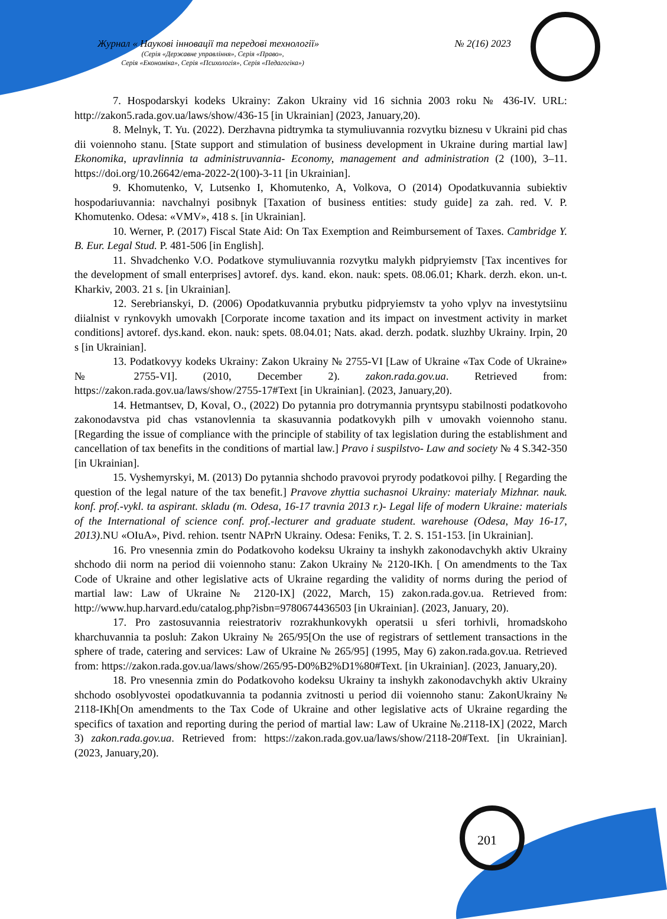Журнал « Наукові інновації та передові технології» № 2(16) 2023
(Серія «Державне управління», Серія «Право»,
Серія «Економіка», Серія «Психологія», Серія «Педагогіка»)
7. Hospodarskyi kodeks Ukrainy: Zakon Ukrainy vid 16 sichnia 2003 roku № 436-IV. URL: http://zakon5.rada.gov.ua/laws/show/436-15 [in Ukrainian] (2023, January,20).
8. Melnyk, T. Yu. (2022). Derzhavna pidtrymka ta stymuliuvannia rozvytku biznesu v Ukraini pid chas dii voiennoho stanu. [State support and stimulation of business development in Ukraine during martial law] Ekonomika, upravlinnia ta administruvannia- Economy, management and administration (2 (100), 3–11. https://doi.org/10.26642/ema-2022-2(100)-3-11 [in Ukrainian].
9. Khomutenko, V, Lutsenko I, Khomutenko, A, Volkova, O (2014) Opodatkuvannia subiektiv hospodariuvannia: navchalnyi posibnyk [Taxation of business entities: study guide] za zah. red. V. P. Khomutenko. Odesa: «VMV», 418 s. [in Ukrainian].
10. Werner, P. (2017) Fiscal State Aid: On Tax Exemption and Reimbursement of Taxes. Cambridge Y. B. Eur. Legal Stud. P. 481-506 [in English].
11. Shvadchenko V.O. Podatkove stymuliuvannia rozvytku malykh pidpryiemstv [Tax incentives for the development of small enterprises] avtoref. dys. kand. ekon. nauk: spets. 08.06.01; Khark. derzh. ekon. un-t. Kharkiv, 2003. 21 s. [in Ukrainian].
12. Serebrianskyi, D. (2006) Opodatkuvannia prybutku pidpryiemstv ta yoho vplyv na investytsiinu diialnist v rynkovykh umovakh [Corporate income taxation and its impact on investment activity in market conditions] avtoref. dys.kand. ekon. nauk: spets. 08.04.01; Nats. akad. derzh. podatk. sluzhby Ukrainy. Irpin, 20 s [in Ukrainian].
13. Podatkovyy kodeks Ukrainy: Zakon Ukrainy № 2755-VI [Law of Ukraine «Tax Code of Ukraine» № 2755-VI]. (2010, December 2). zakon.rada.gov.ua. Retrieved from: https://zakon.rada.gov.ua/laws/show/2755-17#Text [in Ukrainian]. (2023, January,20).
14. Hetmantsev, D, Koval, O., (2022) Do pytannia pro dotrymannia pryntsypu stabilnosti podatkovoho zakonodavstva pid chas vstanovlennia ta skasuvannia podatkovykh pilh v umovakh voiennoho stanu. [Regarding the issue of compliance with the principle of stability of tax legislation during the establishment and cancellation of tax benefits in the conditions of martial law.] Pravo i suspilstvo- Law and society № 4 S.342-350 [in Ukrainian].
15. Vyshemyrskyi, M. (2013) Do pytannia shchodo pravovoi pryrody podatkovoi pilhy. [ Regarding the question of the legal nature of the tax benefit.] Pravove zhyttia suchasnoi Ukrainy: materialy Mizhnar. nauk. konf. prof.-vykl. ta aspirant. skladu (m. Odesa, 16-17 travnia 2013 r.)- Legal life of modern Ukraine: materials of the International of science conf. prof.-lecturer and graduate student. warehouse (Odesa, May 16-17, 2013).NU «OIuA», Pivd. rehion. tsentr NAPrN Ukrainy. Odesa: Feniks, T. 2. S. 151-153. [in Ukrainian].
16. Pro vnesennia zmin do Podatkovoho kodeksu Ukrainy ta inshykh zakonodavchykh aktiv Ukrainy shchodo dii norm na period dii voiennoho stanu: Zakon Ukrainy № 2120-IKh. [ On amendments to the Tax Code of Ukraine and other legislative acts of Ukraine regarding the validity of norms during the period of martial law: Law of Ukraine № 2120-IX] (2022, March, 15) zakon.rada.gov.ua. Retrieved from: http://www.hup.harvard.edu/catalog.php?isbn=9780674436503 [in Ukrainian]. (2023, January, 20).
17. Pro zastosuvannia reiestratoriv rozrakhunkovykh operatsii u sferi torhivli, hromadskoho kharchuvannia ta posluh: Zakon Ukrainy № 265/95[On the use of registrars of settlement transactions in the sphere of trade, catering and services: Law of Ukraine № 265/95] (1995, May 6) zakon.rada.gov.ua. Retrieved from: https://zakon.rada.gov.ua/laws/show/265/95-D0%B2%D1%80#Text. [in Ukrainian]. (2023, January,20).
18. Pro vnesennia zmin do Podatkovoho kodeksu Ukrainy ta inshykh zakonodavchykh aktiv Ukrainy shchodo osoblyvostei opodatkuvannia ta podannia zvitnosti u period dii voiennoho stanu: ZakonUkrainy № 2118-IKh[On amendments to the Tax Code of Ukraine and other legislative acts of Ukraine regarding the specifics of taxation and reporting during the period of martial law: Law of Ukraine №.2118-IX] (2022, March 3) zakon.rada.gov.ua. Retrieved from: https://zakon.rada.gov.ua/laws/show/2118-20#Text. [in Ukrainian]. (2023, January,20).
201